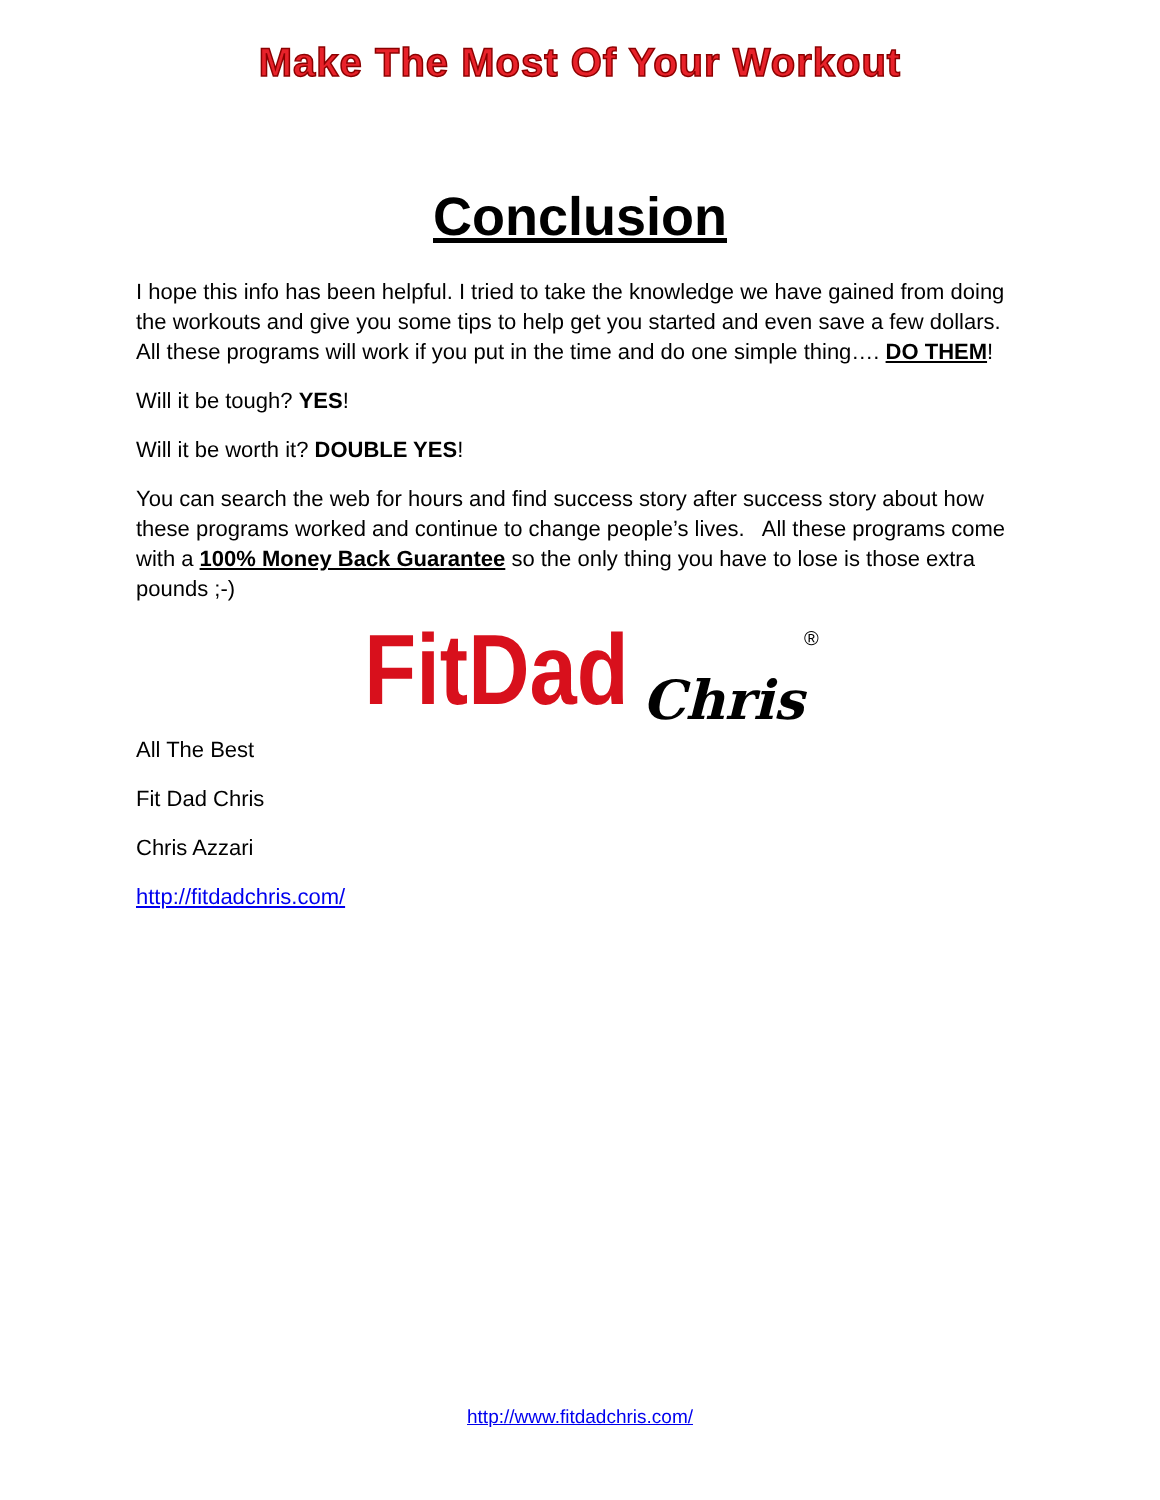Make The Most Of Your Workout
Conclusion
I hope this info has been helpful. I tried to take the knowledge we have gained from doing the workouts and give you some tips to help get you started and even save a few dollars. All these programs will work if you put in the time and do one simple thing…. DO THEM!
Will it be tough? YES!
Will it be worth it? DOUBLE YES!
You can search the web for hours and find success story after success story about how these programs worked and continue to change people’s lives. All these programs come with a 100% Money Back Guarantee so the only thing you have to lose is those extra pounds ;-)
FitDad Chris®
All The Best
Fit Dad Chris
Chris Azzari
http://fitdadchris.com/
http://www.fitdadchris.com/